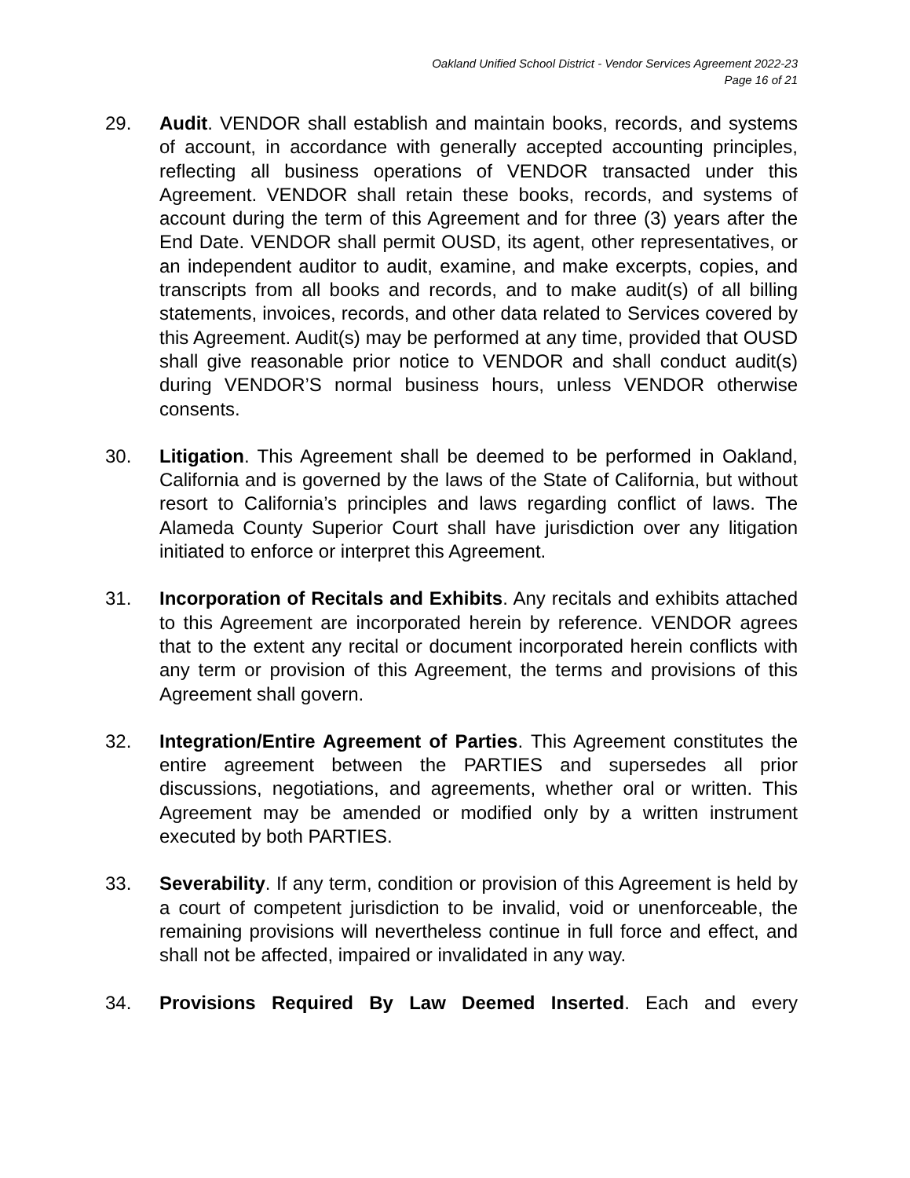Oakland Unified School District - Vendor Services Agreement 2022-23
Page 16 of 21
29. Audit. VENDOR shall establish and maintain books, records, and systems of account, in accordance with generally accepted accounting principles, reflecting all business operations of VENDOR transacted under this Agreement. VENDOR shall retain these books, records, and systems of account during the term of this Agreement and for three (3) years after the End Date. VENDOR shall permit OUSD, its agent, other representatives, or an independent auditor to audit, examine, and make excerpts, copies, and transcripts from all books and records, and to make audit(s) of all billing statements, invoices, records, and other data related to Services covered by this Agreement. Audit(s) may be performed at any time, provided that OUSD shall give reasonable prior notice to VENDOR and shall conduct audit(s) during VENDOR’S normal business hours, unless VENDOR otherwise consents.
30. Litigation. This Agreement shall be deemed to be performed in Oakland, California and is governed by the laws of the State of California, but without resort to California’s principles and laws regarding conflict of laws. The Alameda County Superior Court shall have jurisdiction over any litigation initiated to enforce or interpret this Agreement.
31. Incorporation of Recitals and Exhibits. Any recitals and exhibits attached to this Agreement are incorporated herein by reference. VENDOR agrees that to the extent any recital or document incorporated herein conflicts with any term or provision of this Agreement, the terms and provisions of this Agreement shall govern.
32. Integration/Entire Agreement of Parties. This Agreement constitutes the entire agreement between the PARTIES and supersedes all prior discussions, negotiations, and agreements, whether oral or written. This Agreement may be amended or modified only by a written instrument executed by both PARTIES.
33. Severability. If any term, condition or provision of this Agreement is held by a court of competent jurisdiction to be invalid, void or unenforceable, the remaining provisions will nevertheless continue in full force and effect, and shall not be affected, impaired or invalidated in any way.
34. Provisions Required By Law Deemed Inserted. Each and every